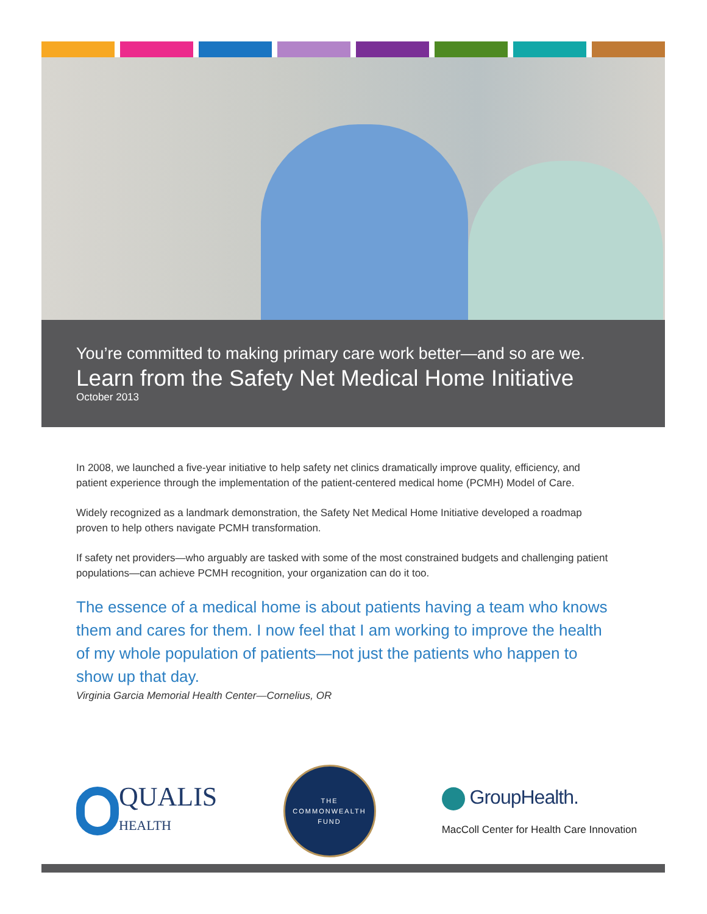You’re committed to making primary care work better—and so are we.
Learn from the Safety Net Medical Home Initiative
October 2013
In 2008, we launched a five-year initiative to help safety net clinics dramatically improve quality, efficiency, and patient experience through the implementation of the patient-centered medical home (PCMH) Model of Care.
Widely recognized as a landmark demonstration, the Safety Net Medical Home Initiative developed a roadmap proven to help others navigate PCMH transformation.
If safety net providers—who arguably are tasked with some of the most constrained budgets and challenging patient populations—can achieve PCMH recognition, your organization can do it too.
The essence of a medical home is about patients having a team who knows them and cares for them. I now feel that I am working to improve the health of my whole population of patients—not just the patients who happen to show up that day.
Virginia Garcia Memorial Health Center—Cornelius, OR
QUALIS
HEALTH
THE
COMMONWEALTH
FUND
GroupHealth.
MacColl Center for Health Care Innovation